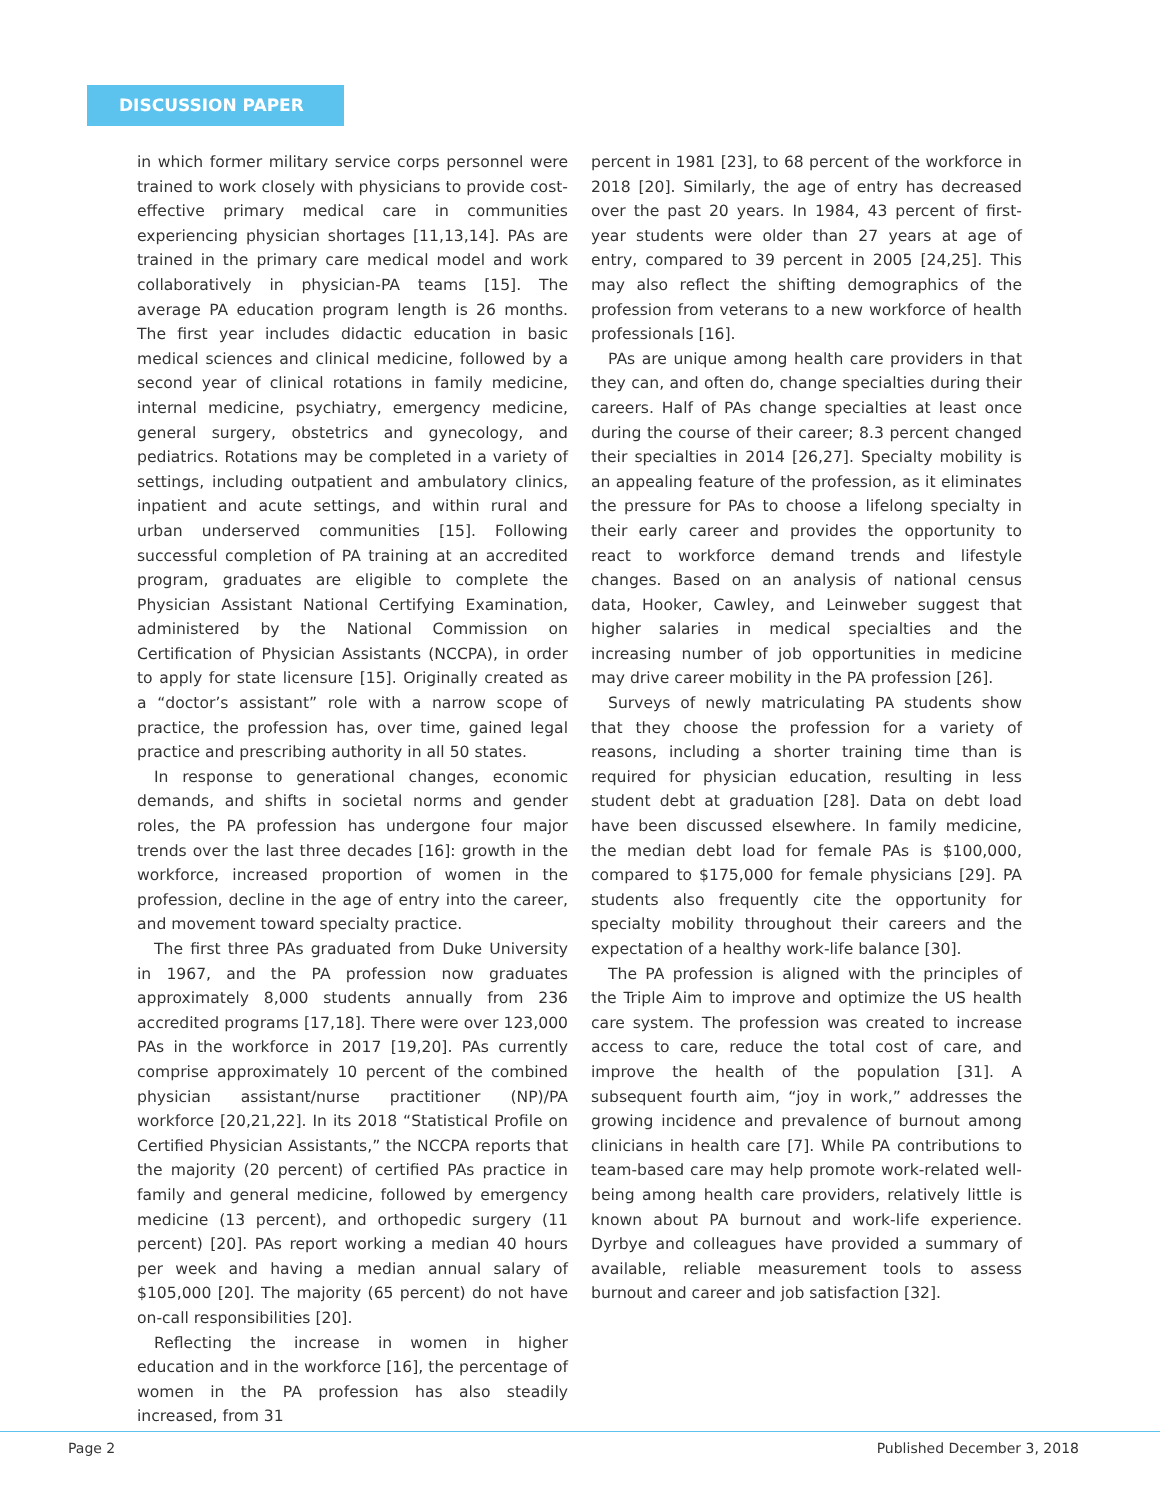DISCUSSION PAPER
in which former military service corps personnel were trained to work closely with physicians to provide cost-effective primary medical care in communities experiencing physician shortages [11,13,14]. PAs are trained in the primary care medical model and work collaboratively in physician-PA teams [15]. The average PA education program length is 26 months. The first year includes didactic education in basic medical sciences and clinical medicine, followed by a second year of clinical rotations in family medicine, internal medicine, psychiatry, emergency medicine, general surgery, obstetrics and gynecology, and pediatrics. Rotations may be completed in a variety of settings, including outpatient and ambulatory clinics, inpatient and acute settings, and within rural and urban underserved communities [15]. Following successful completion of PA training at an accredited program, graduates are eligible to complete the Physician Assistant National Certifying Examination, administered by the National Commission on Certification of Physician Assistants (NCCPA), in order to apply for state licensure [15]. Originally created as a “doctor’s assistant” role with a narrow scope of practice, the profession has, over time, gained legal practice and prescribing authority in all 50 states.
In response to generational changes, economic demands, and shifts in societal norms and gender roles, the PA profession has undergone four major trends over the last three decades [16]: growth in the workforce, increased proportion of women in the profession, decline in the age of entry into the career, and movement toward specialty practice.
The first three PAs graduated from Duke University in 1967, and the PA profession now graduates approximately 8,000 students annually from 236 accredited programs [17,18]. There were over 123,000 PAs in the workforce in 2017 [19,20]. PAs currently comprise approximately 10 percent of the combined physician assistant/nurse practitioner (NP)/PA workforce [20,21,22]. In its 2018 “Statistical Profile on Certified Physician Assistants,” the NCCPA reports that the majority (20 percent) of certified PAs practice in family and general medicine, followed by emergency medicine (13 percent), and orthopedic surgery (11 percent) [20]. PAs report working a median 40 hours per week and having a median annual salary of $105,000 [20]. The majority (65 percent) do not have on-call responsibilities [20].
Reflecting the increase in women in higher education and in the workforce [16], the percentage of women in the PA profession has also steadily increased, from 31
percent in 1981 [23], to 68 percent of the workforce in 2018 [20]. Similarly, the age of entry has decreased over the past 20 years. In 1984, 43 percent of first-year students were older than 27 years at age of entry, compared to 39 percent in 2005 [24,25]. This may also reflect the shifting demographics of the profession from veterans to a new workforce of health professionals [16].
PAs are unique among health care providers in that they can, and often do, change specialties during their careers. Half of PAs change specialties at least once during the course of their career; 8.3 percent changed their specialties in 2014 [26,27]. Specialty mobility is an appealing feature of the profession, as it eliminates the pressure for PAs to choose a lifelong specialty in their early career and provides the opportunity to react to workforce demand trends and lifestyle changes. Based on an analysis of national census data, Hooker, Cawley, and Leinweber suggest that higher salaries in medical specialties and the increasing number of job opportunities in medicine may drive career mobility in the PA profession [26].
Surveys of newly matriculating PA students show that they choose the profession for a variety of reasons, including a shorter training time than is required for physician education, resulting in less student debt at graduation [28]. Data on debt load have been discussed elsewhere. In family medicine, the median debt load for female PAs is $100,000, compared to $175,000 for female physicians [29]. PA students also frequently cite the opportunity for specialty mobility throughout their careers and the expectation of a healthy work-life balance [30].
The PA profession is aligned with the principles of the Triple Aim to improve and optimize the US health care system. The profession was created to increase access to care, reduce the total cost of care, and improve the health of the population [31]. A subsequent fourth aim, “joy in work,” addresses the growing incidence and prevalence of burnout among clinicians in health care [7]. While PA contributions to team-based care may help promote work-related well-being among health care providers, relatively little is known about PA burnout and work-life experience. Dyrbye and colleagues have provided a summary of available, reliable measurement tools to assess burnout and career and job satisfaction [32].
Page 2 Published December 3, 2018